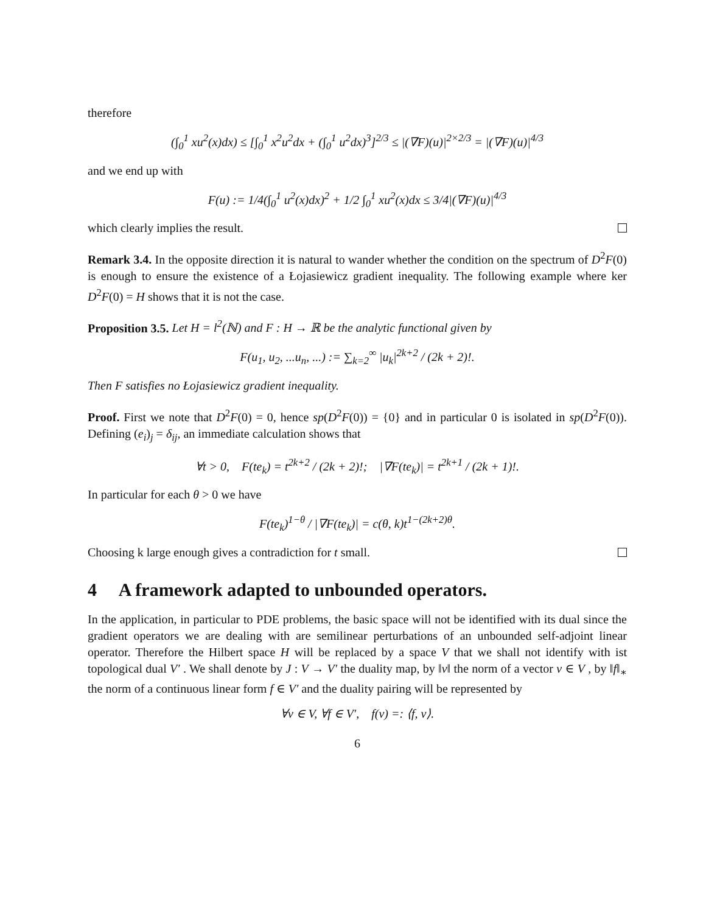therefore
(∫<sub>0</sub><sup>1</sup> xu<sup>2</sup>(x)dx) ≤ [∫<sub>0</sub><sup>1</sup> x<sup>2</sup>u<sup>2</sup>dx + (∫<sub>0</sub><sup>1</sup> u<sup>2</sup>dx)<sup>3</sup>]<sup>2/3</sup> ≤ |(∇F)(u)|<sup>2×2/3</sup> = |(∇F)(u)|<sup>4/3</sup>
and we end up with
F(u) := 1/4(∫<sub>0</sub><sup>1</sup> u<sup>2</sup>(x)dx)<sup>2</sup> + 1/2 ∫<sub>0</sub><sup>1</sup> xu<sup>2</sup>(x)dx ≤ 3/4|(∇F)(u)|<sup>4/3</sup>
which clearly implies the result.
Remark 3.4. In the opposite direction it is natural to wander whether the condition on the spectrum of D<sup>2</sup>F(0) is enough to ensure the existence of a Łojasiewicz gradient inequality. The following example where ker D<sup>2</sup>F(0) = H shows that it is not the case.
Proposition 3.5. Let H = l<sup>2</sup>(ℕ) and F : H → ℝ be the analytic functional given by
F(u<sub>1</sub>, u<sub>2</sub>, ...u<sub>n</sub>, ...) := ∑<sub>k=2</sub><sup>∞</sup> |u<sub>k</sub>|<sup>2k+2</sup> / (2k + 2)!.
Then F satisfies no Łojasiewicz gradient inequality.
Proof. First we note that D<sup>2</sup>F(0) = 0, hence sp(D<sup>2</sup>F(0)) = {0} and in particular 0 is isolated in sp(D<sup>2</sup>F(0)). Defining (e<sub>i</sub>)<sub>j</sub> = δ<sub>ij</sub>, an immediate calculation shows that
∀t > 0, F(te<sub>k</sub>) = t<sup>2k+2</sup> / (2k + 2)!; |∇F(te<sub>k</sub>)| = t<sup>2k+1</sup> / (2k + 1)!.
In particular for each θ > 0 we have
F(te<sub>k</sub>)<sup>1−θ</sup> / |∇F(te<sub>k</sub>)| = c(θ, k)t<sup>1−(2k+2)θ</sup>.
Choosing k large enough gives a contradiction for t small.
4 A framework adapted to unbounded operators.
In the application, in particular to PDE problems, the basic space will not be identified with its dual since the gradient operators we are dealing with are semilinear perturbations of an unbounded self-adjoint linear operator. Therefore the Hilbert space H will be replaced by a space V that we shall not identify with ist topological dual V′ . We shall denote by J : V → V′ the duality map, by ‖v‖ the norm of a vector v ∈ V , by ‖f‖<sub>∗</sub> the norm of a continuous linear form f ∈ V′ and the duality pairing will be represented by
∀v ∈ V, ∀f ∈ V′, f(v) =: ⟨f, v⟩.
6